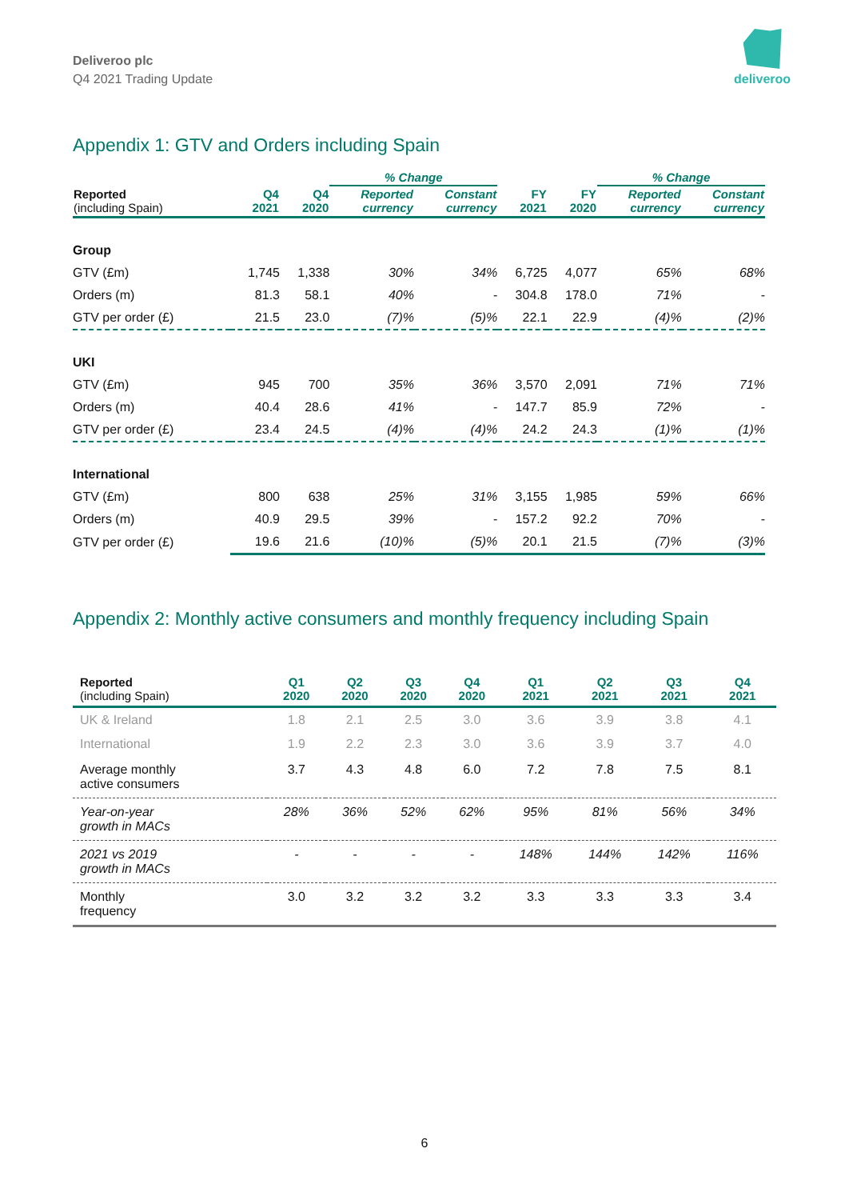Deliveroo plc
Q4 2021 Trading Update
deliveroo
Appendix 1: GTV and Orders including Spain
| | | | % Change | | | | % Change | |
| --- | --- | --- | --- | --- | --- | --- | --- | --- |
| Reported (including Spain) | Q4 2021 | Q4 2020 | Reported currency | Constant currency | FY 2021 | FY 2020 | Reported currency | Constant currency |
| Group | | | | | | | | |
| GTV (£m) | 1,745 | 1,338 | 30% | 34% | 6,725 | 4,077 | 65% | 68% |
| Orders (m) | 81.3 | 58.1 | 40% | - | 304.8 | 178.0 | 71% | - |
| GTV per order (£) | 21.5 | 23.0 | (7)% | (5)% | 22.1 | 22.9 | (4)% | (2)% |
| UKI | | | | | | | | |
| GTV (£m) | 945 | 700 | 35% | 36% | 3,570 | 2,091 | 71% | 71% |
| Orders (m) | 40.4 | 28.6 | 41% | - | 147.7 | 85.9 | 72% | - |
| GTV per order (£) | 23.4 | 24.5 | (4)% | (4)% | 24.2 | 24.3 | (1)% | (1)% |
| International | | | | | | | | |
| GTV (£m) | 800 | 638 | 25% | 31% | 3,155 | 1,985 | 59% | 66% |
| Orders (m) | 40.9 | 29.5 | 39% | - | 157.2 | 92.2 | 70% | - |
| GTV per order (£) | 19.6 | 21.6 | (10)% | (5)% | 20.1 | 21.5 | (7)% | (3)% |
Appendix 2: Monthly active consumers and monthly frequency including Spain
| Reported (including Spain) | Q1 2020 | Q2 2020 | Q3 2020 | Q4 2020 | Q1 2021 | Q2 2021 | Q3 2021 | Q4 2021 |
| --- | --- | --- | --- | --- | --- | --- | --- | --- |
| UK & Ireland | 1.8 | 2.1 | 2.5 | 3.0 | 3.6 | 3.9 | 3.8 | 4.1 |
| International | 1.9 | 2.2 | 2.3 | 3.0 | 3.6 | 3.9 | 3.7 | 4.0 |
| Average monthly active consumers | 3.7 | 4.3 | 4.8 | 6.0 | 7.2 | 7.8 | 7.5 | 8.1 |
| Year-on-year growth in MACs | 28% | 36% | 52% | 62% | 95% | 81% | 56% | 34% |
| 2021 vs 2019 growth in MACs | - | - | - | - | 148% | 144% | 142% | 116% |
| Monthly frequency | 3.0 | 3.2 | 3.2 | 3.2 | 3.3 | 3.3 | 3.3 | 3.4 |
6